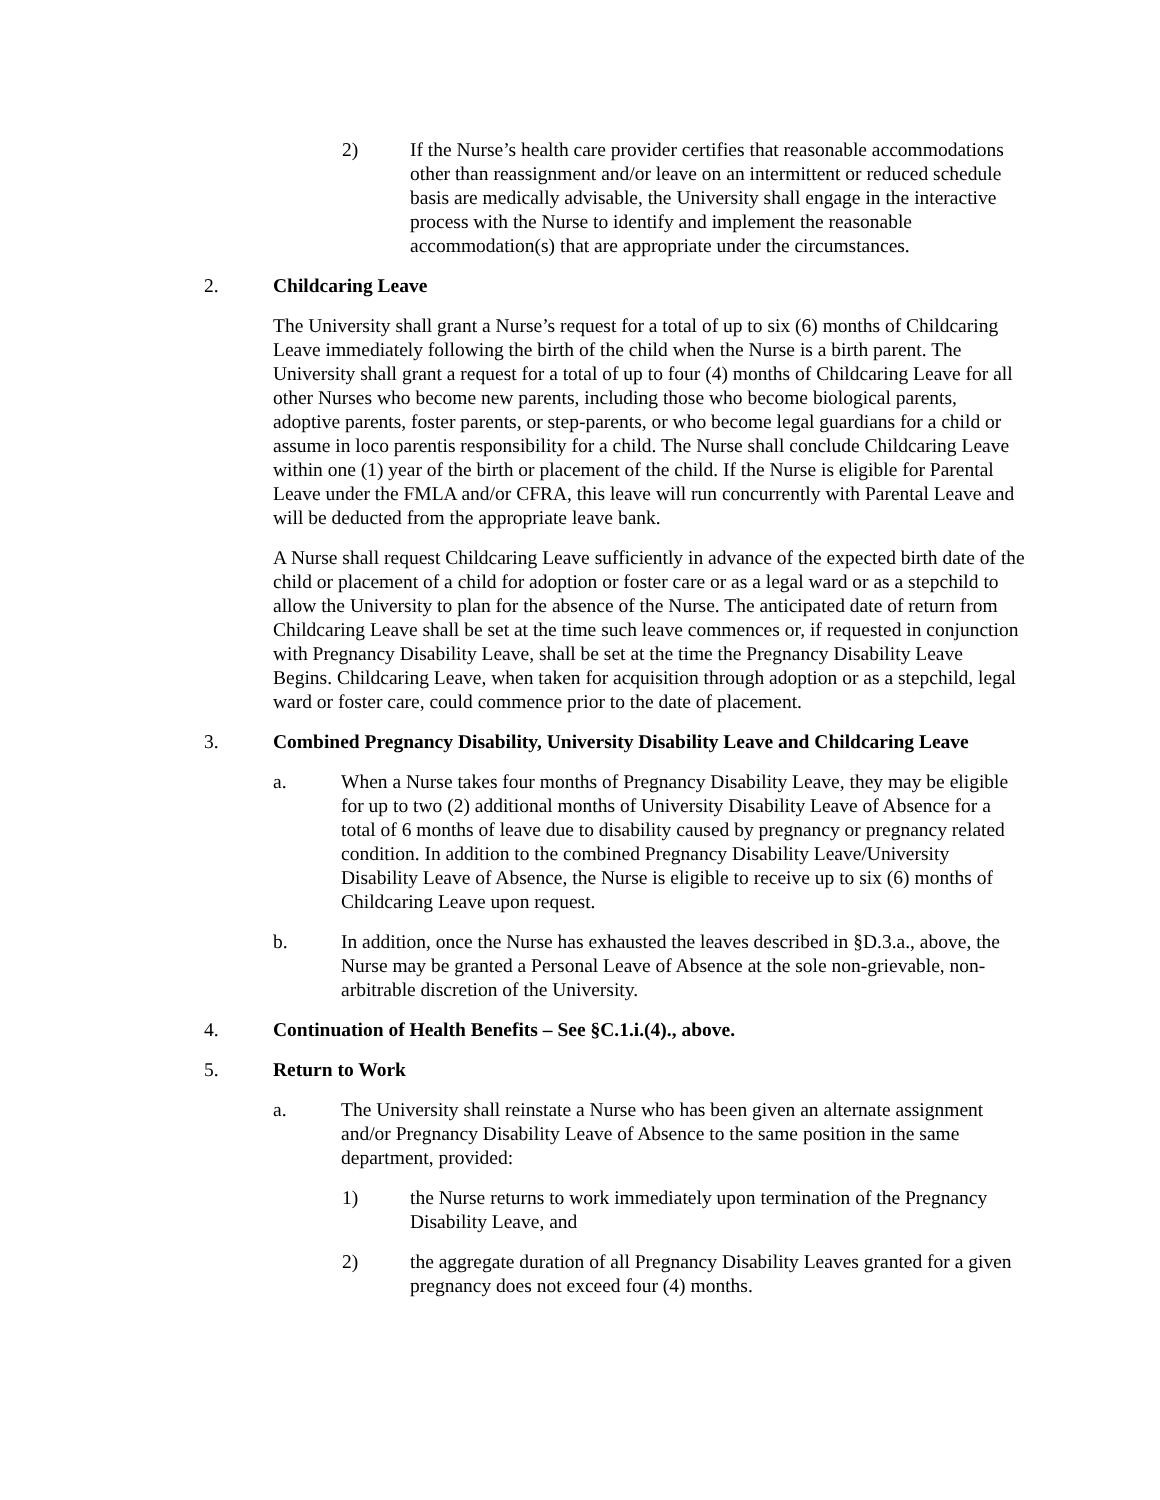2) If the Nurse’s health care provider certifies that reasonable accommodations other than reassignment and/or leave on an intermittent or reduced schedule basis are medically advisable, the University shall engage in the interactive process with the Nurse to identify and implement the reasonable accommodation(s) that are appropriate under the circumstances.
2. Childcaring Leave
The University shall grant a Nurse’s request for a total of up to six (6) months of Childcaring Leave immediately following the birth of the child when the Nurse is a birth parent. The University shall grant a request for a total of up to four (4) months of Childcaring Leave for all other Nurses who become new parents, including those who become biological parents, adoptive parents, foster parents, or step-parents, or who become legal guardians for a child or assume in loco parentis responsibility for a child. The Nurse shall conclude Childcaring Leave within one (1) year of the birth or placement of the child. If the Nurse is eligible for Parental Leave under the FMLA and/or CFRA, this leave will run concurrently with Parental Leave and will be deducted from the appropriate leave bank.
A Nurse shall request Childcaring Leave sufficiently in advance of the expected birth date of the child or placement of a child for adoption or foster care or as a legal ward or as a stepchild to allow the University to plan for the absence of the Nurse. The anticipated date of return from Childcaring Leave shall be set at the time such leave commences or, if requested in conjunction with Pregnancy Disability Leave, shall be set at the time the Pregnancy Disability Leave Begins. Childcaring Leave, when taken for acquisition through adoption or as a stepchild, legal ward or foster care, could commence prior to the date of placement.
3. Combined Pregnancy Disability, University Disability Leave and Childcaring Leave
a. When a Nurse takes four months of Pregnancy Disability Leave, they may be eligible for up to two (2) additional months of University Disability Leave of Absence for a total of 6 months of leave due to disability caused by pregnancy or pregnancy related condition. In addition to the combined Pregnancy Disability Leave/University Disability Leave of Absence, the Nurse is eligible to receive up to six (6) months of Childcaring Leave upon request.
b. In addition, once the Nurse has exhausted the leaves described in §D.3.a., above, the Nurse may be granted a Personal Leave of Absence at the sole non-grievable, non-arbitrable discretion of the University.
4. Continuation of Health Benefits – See §C.1.i.(4)., above.
5. Return to Work
a. The University shall reinstate a Nurse who has been given an alternate assignment and/or Pregnancy Disability Leave of Absence to the same position in the same department, provided:
1) the Nurse returns to work immediately upon termination of the Pregnancy Disability Leave, and
2) the aggregate duration of all Pregnancy Disability Leaves granted for a given pregnancy does not exceed four (4) months.